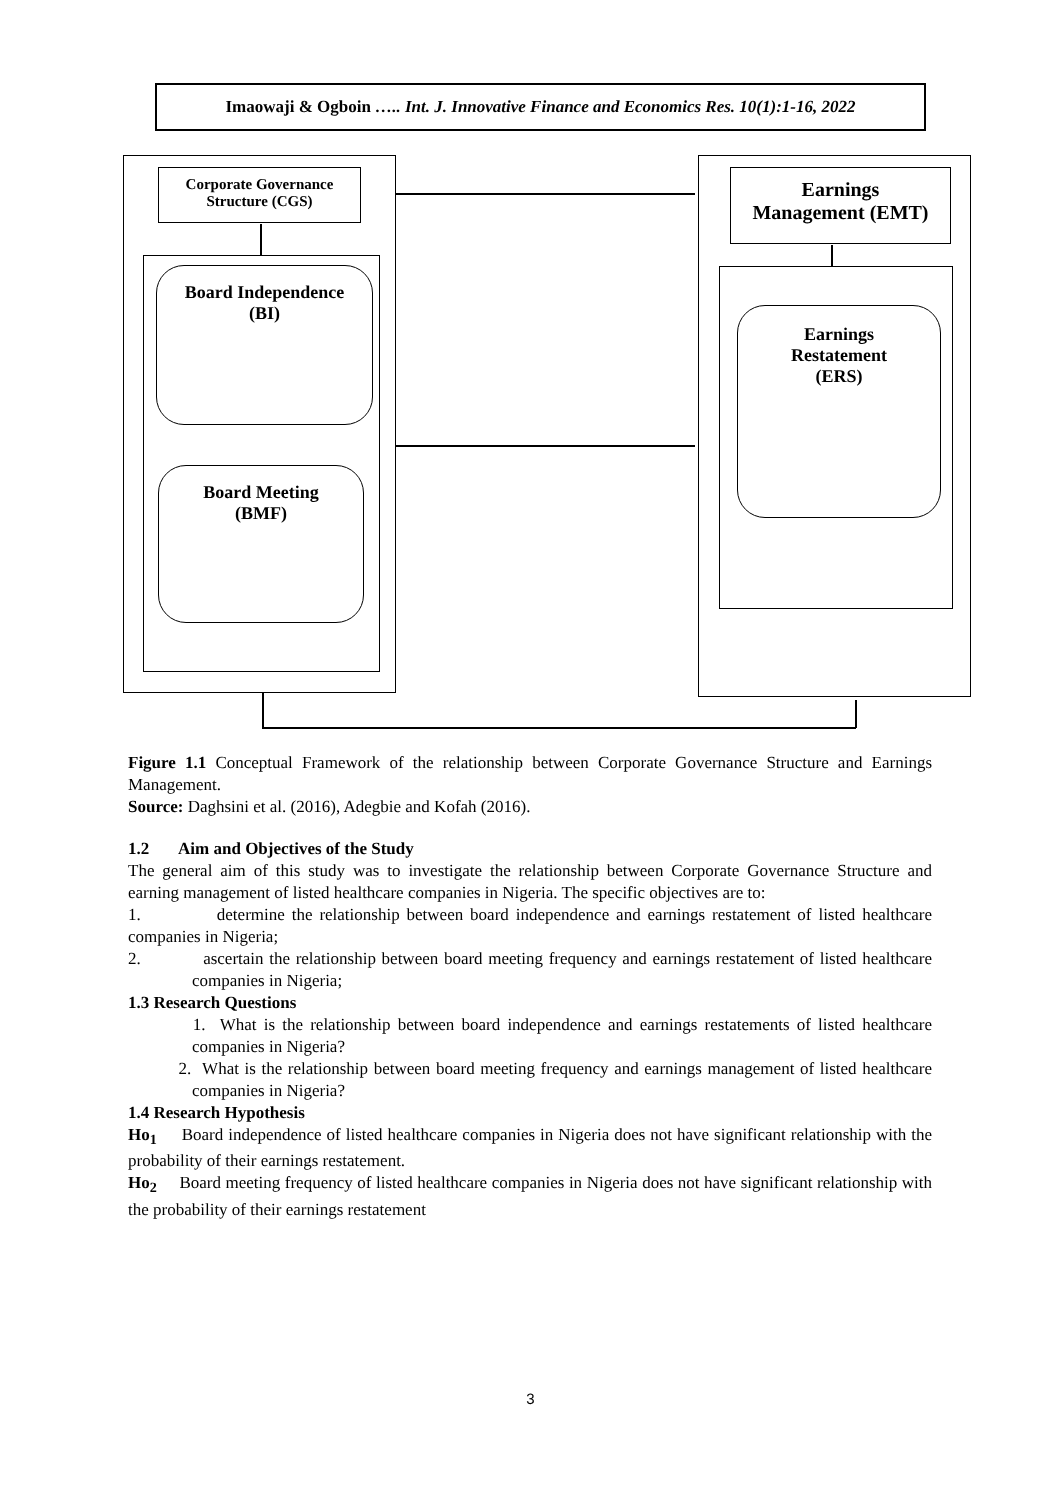Imaowaji & Ogboin ….. Int. J. Innovative Finance and Economics Res. 10(1):1-16, 2022
Corporate Governance
Structure (CGS)
Board Independence
(BI)
Board Meeting
(BMF)
Earnings
Management (EMT)
Earnings
Restatement
(ERS)
Figure 1.1 Conceptual Framework of the relationship between Corporate Governance Structure and Earnings Management.
Source: Daghsini et al. (2016), Adegbie and Kofah (2016).
1.2 Aim and Objectives of the Study
The general aim of this study was to investigate the relationship between Corporate Governance Structure and earning management of listed healthcare companies in Nigeria. The specific objectives are to:
1. determine the relationship between board independence and earnings restatement of listed healthcare companies in Nigeria;
2. ascertain the relationship between board meeting frequency and earnings restatement of listed healthcare companies in Nigeria;
1.3 Research Questions
1. What is the relationship between board independence and earnings restatements of listed healthcare companies in Nigeria?
2. What is the relationship between board meeting frequency and earnings management of listed healthcare companies in Nigeria?
1.4 Research Hypothesis
Ho<sub>1</sub> Board independence of listed healthcare companies in Nigeria does not have significant relationship with the probability of their earnings restatement.
Ho<sub>2</sub> Board meeting frequency of listed healthcare companies in Nigeria does not have significant relationship with the probability of their earnings restatement
3